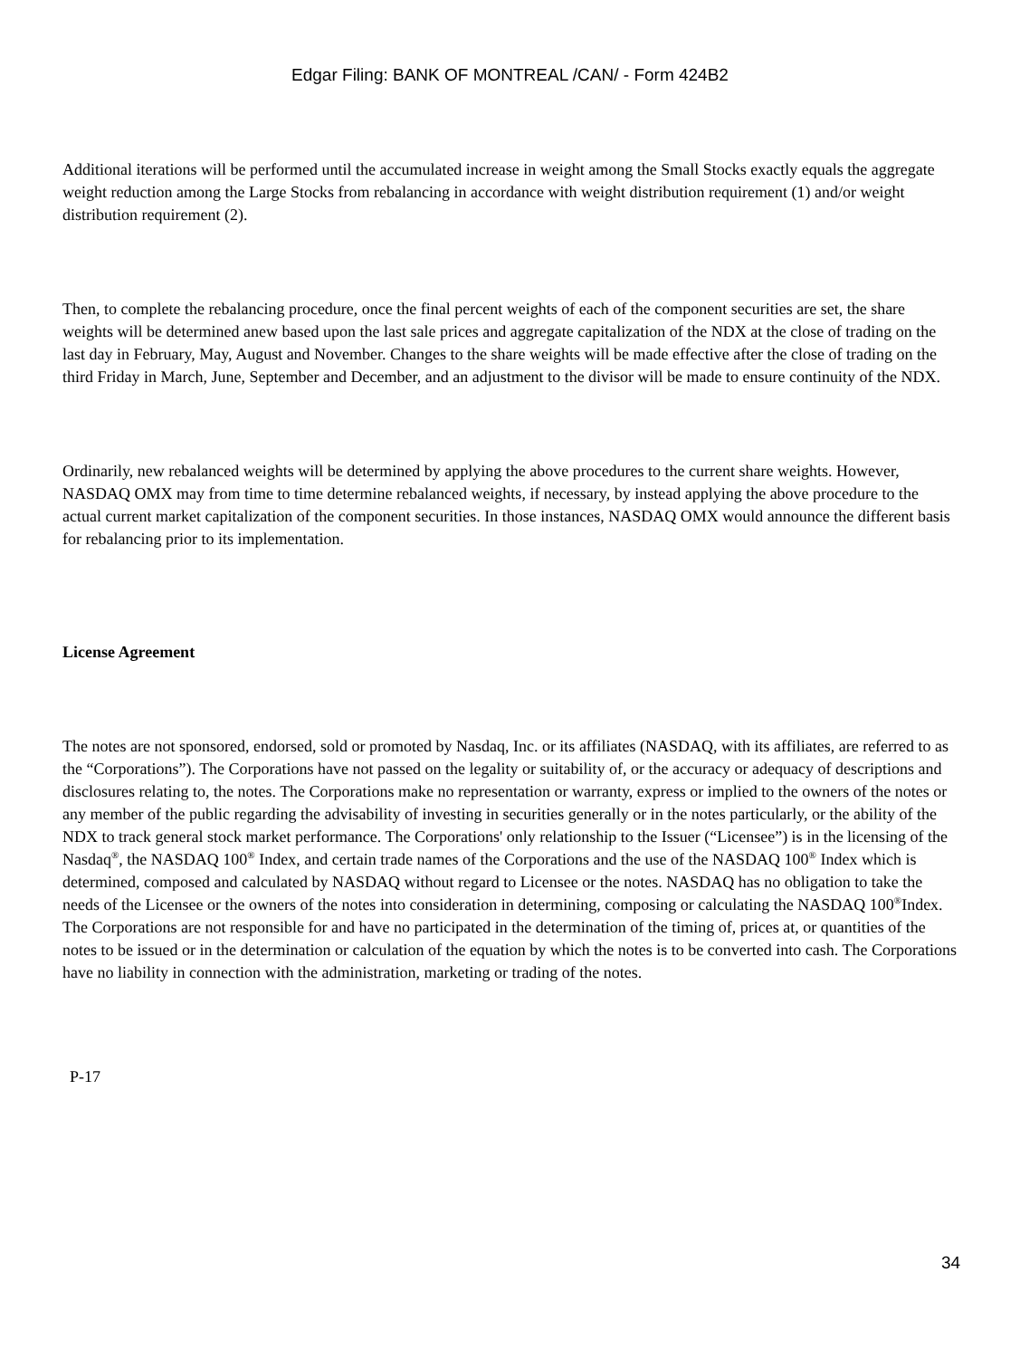Edgar Filing: BANK OF MONTREAL /CAN/ - Form 424B2
Additional iterations will be performed until the accumulated increase in weight among the Small Stocks exactly equals the aggregate weight reduction among the Large Stocks from rebalancing in accordance with weight distribution requirement (1) and/or weight distribution requirement (2).
Then, to complete the rebalancing procedure, once the final percent weights of each of the component securities are set, the share weights will be determined anew based upon the last sale prices and aggregate capitalization of the NDX at the close of trading on the last day in February, May, August and November. Changes to the share weights will be made effective after the close of trading on the third Friday in March, June, September and December, and an adjustment to the divisor will be made to ensure continuity of the NDX.
Ordinarily, new rebalanced weights will be determined by applying the above procedures to the current share weights. However, NASDAQ OMX may from time to time determine rebalanced weights, if necessary, by instead applying the above procedure to the actual current market capitalization of the component securities. In those instances, NASDAQ OMX would announce the different basis for rebalancing prior to its implementation.
License Agreement
The notes are not sponsored, endorsed, sold or promoted by Nasdaq, Inc. or its affiliates (NASDAQ, with its affiliates, are referred to as the “Corporations”). The Corporations have not passed on the legality or suitability of, or the accuracy or adequacy of descriptions and disclosures relating to, the notes. The Corporations make no representation or warranty, express or implied to the owners of the notes or any member of the public regarding the advisability of investing in securities generally or in the notes particularly, or the ability of the NDX to track general stock market performance. The Corporations' only relationship to the Issuer (“Licensee”) is in the licensing of the Nasdaq<sup>®</sup>, the NASDAQ 100<sup>®</sup> Index, and certain trade names of the Corporations and the use of the NASDAQ 100<sup>®</sup> Index which is determined, composed and calculated by NASDAQ without regard to Licensee or the notes. NASDAQ has no obligation to take the needs of the Licensee or the owners of the notes into consideration in determining, composing or calculating the NASDAQ 100<sup>®</sup>Index. The Corporations are not responsible for and have no participated in the determination of the timing of, prices at, or quantities of the notes to be issued or in the determination or calculation of the equation by which the notes is to be converted into cash. The Corporations have no liability in connection with the administration, marketing or trading of the notes.
P-17
34